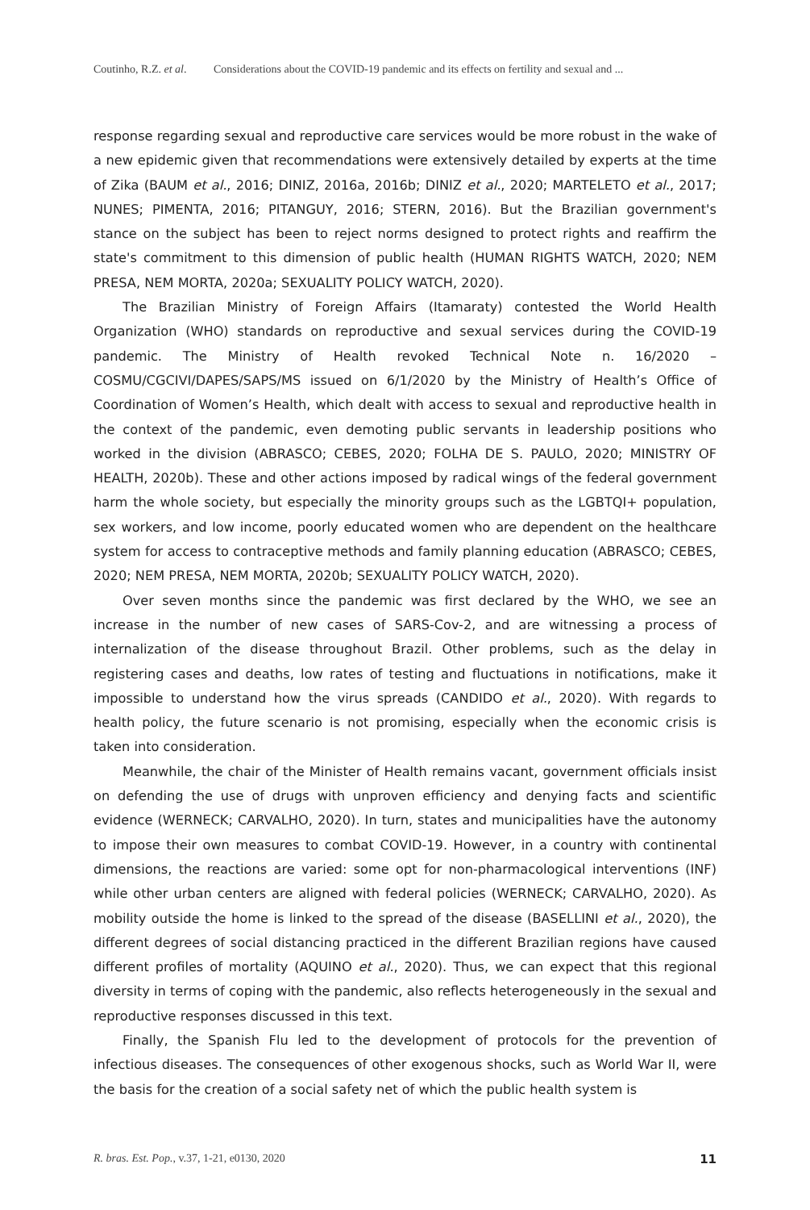Coutinho, R.Z. et al. Considerations about the COVID-19 pandemic and its effects on fertility and sexual and ...
response regarding sexual and reproductive care services would be more robust in the wake of a new epidemic given that recommendations were extensively detailed by experts at the time of Zika (BAUM et al., 2016; DINIZ, 2016a, 2016b; DINIZ et al., 2020; MARTELETO et al., 2017; NUNES; PIMENTA, 2016; PITANGUY, 2016; STERN, 2016). But the Brazilian government's stance on the subject has been to reject norms designed to protect rights and reaffirm the state's commitment to this dimension of public health (HUMAN RIGHTS WATCH, 2020; NEM PRESA, NEM MORTA, 2020a; SEXUALITY POLICY WATCH, 2020).
The Brazilian Ministry of Foreign Affairs (Itamaraty) contested the World Health Organization (WHO) standards on reproductive and sexual services during the COVID-19 pandemic. The Ministry of Health revoked Technical Note n. 16/2020 – COSMU/CGCIVI/DAPES/SAPS/MS issued on 6/1/2020 by the Ministry of Health’s Office of Coordination of Women’s Health, which dealt with access to sexual and reproductive health in the context of the pandemic, even demoting public servants in leadership positions who worked in the division (ABRASCO; CEBES, 2020; FOLHA DE S. PAULO, 2020; MINISTRY OF HEALTH, 2020b). These and other actions imposed by radical wings of the federal government harm the whole society, but especially the minority groups such as the LGBTQI+ population, sex workers, and low income, poorly educated women who are dependent on the healthcare system for access to contraceptive methods and family planning education (ABRASCO; CEBES, 2020; NEM PRESA, NEM MORTA, 2020b; SEXUALITY POLICY WATCH, 2020).
Over seven months since the pandemic was first declared by the WHO, we see an increase in the number of new cases of SARS-Cov-2, and are witnessing a process of internalization of the disease throughout Brazil. Other problems, such as the delay in registering cases and deaths, low rates of testing and fluctuations in notifications, make it impossible to understand how the virus spreads (CANDIDO et al., 2020). With regards to health policy, the future scenario is not promising, especially when the economic crisis is taken into consideration.
Meanwhile, the chair of the Minister of Health remains vacant, government officials insist on defending the use of drugs with unproven efficiency and denying facts and scientific evidence (WERNECK; CARVALHO, 2020). In turn, states and municipalities have the autonomy to impose their own measures to combat COVID-19. However, in a country with continental dimensions, the reactions are varied: some opt for non-pharmacological interventions (INF) while other urban centers are aligned with federal policies (WERNECK; CARVALHO, 2020). As mobility outside the home is linked to the spread of the disease (BASELLINI et al., 2020), the different degrees of social distancing practiced in the different Brazilian regions have caused different profiles of mortality (AQUINO et al., 2020). Thus, we can expect that this regional diversity in terms of coping with the pandemic, also reflects heterogeneously in the sexual and reproductive responses discussed in this text.
Finally, the Spanish Flu led to the development of protocols for the prevention of infectious diseases. The consequences of other exogenous shocks, such as World War II, were the basis for the creation of a social safety net of which the public health system is
R. bras. Est. Pop., v.37, 1-21, e0130, 2020 11